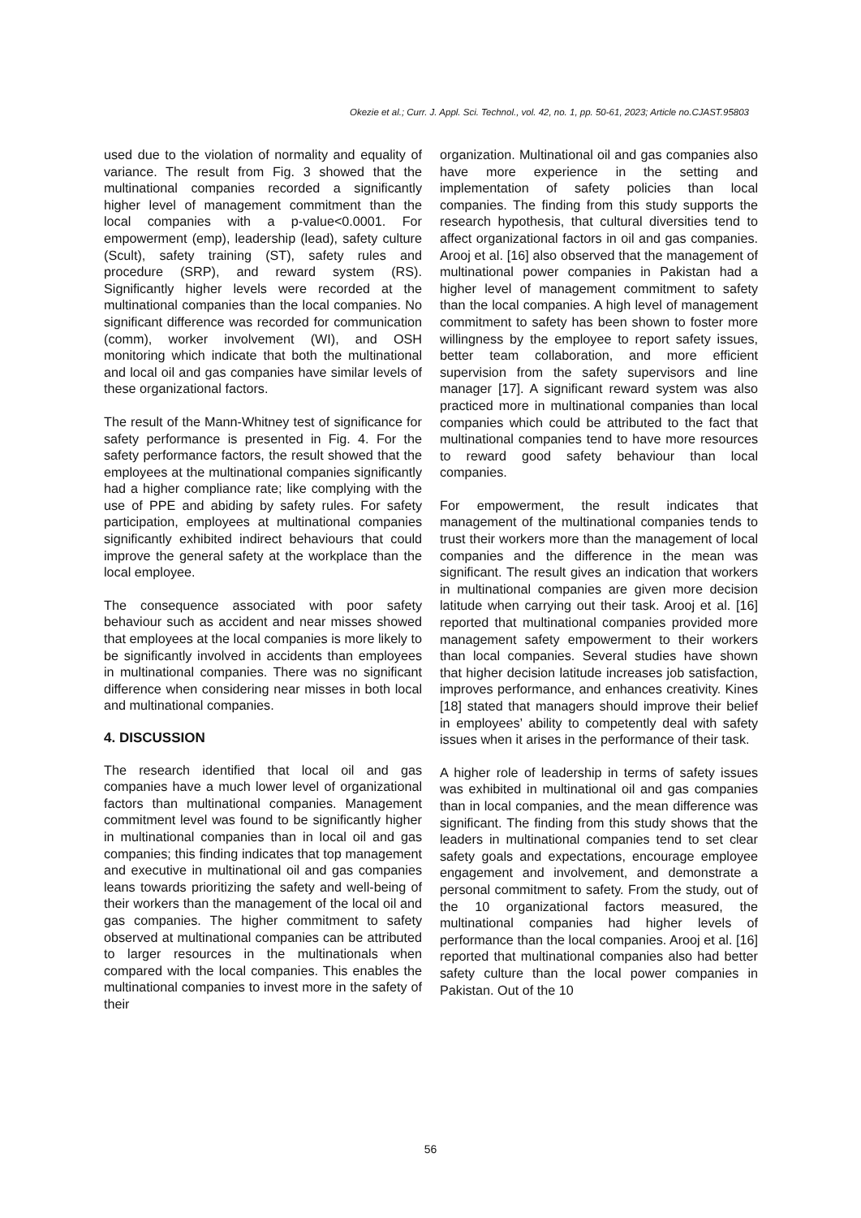Okezie et al.; Curr. J. Appl. Sci. Technol., vol. 42, no. 1, pp. 50-61, 2023; Article no.CJAST.95803
used due to the violation of normality and equality of variance. The result from Fig. 3 showed that the multinational companies recorded a significantly higher level of management commitment than the local companies with a p-value<0.0001. For empowerment (emp), leadership (lead), safety culture (Scult), safety training (ST), safety rules and procedure (SRP), and reward system (RS). Significantly higher levels were recorded at the multinational companies than the local companies. No significant difference was recorded for communication (comm), worker involvement (WI), and OSH monitoring which indicate that both the multinational and local oil and gas companies have similar levels of these organizational factors.
The result of the Mann-Whitney test of significance for safety performance is presented in Fig. 4. For the safety performance factors, the result showed that the employees at the multinational companies significantly had a higher compliance rate; like complying with the use of PPE and abiding by safety rules. For safety participation, employees at multinational companies significantly exhibited indirect behaviours that could improve the general safety at the workplace than the local employee.
The consequence associated with poor safety behaviour such as accident and near misses showed that employees at the local companies is more likely to be significantly involved in accidents than employees in multinational companies. There was no significant difference when considering near misses in both local and multinational companies.
4. DISCUSSION
The research identified that local oil and gas companies have a much lower level of organizational factors than multinational companies. Management commitment level was found to be significantly higher in multinational companies than in local oil and gas companies; this finding indicates that top management and executive in multinational oil and gas companies leans towards prioritizing the safety and well-being of their workers than the management of the local oil and gas companies. The higher commitment to safety observed at multinational companies can be attributed to larger resources in the multinationals when compared with the local companies. This enables the multinational companies to invest more in the safety of their
organization. Multinational oil and gas companies also have more experience in the setting and implementation of safety policies than local companies. The finding from this study supports the research hypothesis, that cultural diversities tend to affect organizational factors in oil and gas companies. Arooj et al. [16] also observed that the management of multinational power companies in Pakistan had a higher level of management commitment to safety than the local companies. A high level of management commitment to safety has been shown to foster more willingness by the employee to report safety issues, better team collaboration, and more efficient supervision from the safety supervisors and line manager [17]. A significant reward system was also practiced more in multinational companies than local companies which could be attributed to the fact that multinational companies tend to have more resources to reward good safety behaviour than local companies.
For empowerment, the result indicates that management of the multinational companies tends to trust their workers more than the management of local companies and the difference in the mean was significant. The result gives an indication that workers in multinational companies are given more decision latitude when carrying out their task. Arooj et al. [16] reported that multinational companies provided more management safety empowerment to their workers than local companies. Several studies have shown that higher decision latitude increases job satisfaction, improves performance, and enhances creativity. Kines [18] stated that managers should improve their belief in employees’ ability to competently deal with safety issues when it arises in the performance of their task.
A higher role of leadership in terms of safety issues was exhibited in multinational oil and gas companies than in local companies, and the mean difference was significant. The finding from this study shows that the leaders in multinational companies tend to set clear safety goals and expectations, encourage employee engagement and involvement, and demonstrate a personal commitment to safety. From the study, out of the 10 organizational factors measured, the multinational companies had higher levels of performance than the local companies. Arooj et al. [16] reported that multinational companies also had better safety culture than the local power companies in Pakistan. Out of the 10
56